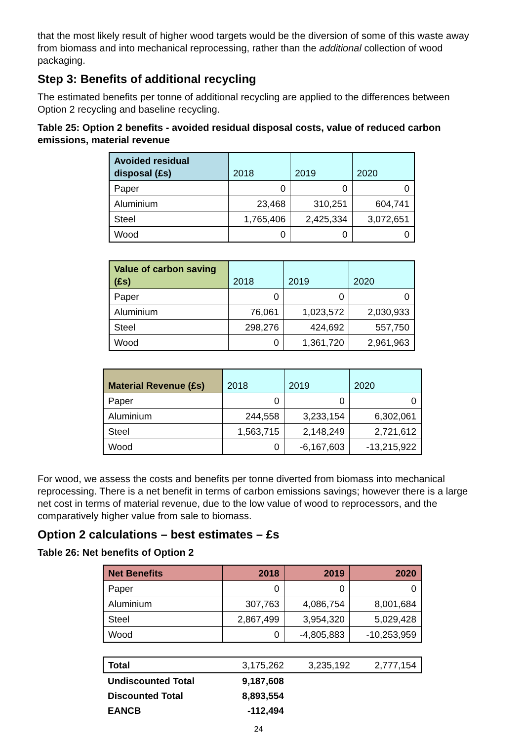that the most likely result of higher wood targets would be the diversion of some of this waste away from biomass and into mechanical reprocessing, rather than the additional collection of wood packaging.
Step 3: Benefits of additional recycling
The estimated benefits per tonne of additional recycling are applied to the differences between Option 2 recycling and baseline recycling.
Table 25: Option 2 benefits - avoided residual disposal costs, value of reduced carbon emissions, material revenue
| Avoided residual disposal (£s) | 2018 | 2019 | 2020 |
| Paper | 0 | 0 | 0 |
| Aluminium | 23,468 | 310,251 | 604,741 |
| Steel | 1,765,406 | 2,425,334 | 3,072,651 |
| Wood | 0 | 0 | 0 |
| Value of carbon saving (£s) | 2018 | 2019 | 2020 |
| Paper | 0 | 0 | 0 |
| Aluminium | 76,061 | 1,023,572 | 2,030,933 |
| Steel | 298,276 | 424,692 | 557,750 |
| Wood | 0 | 1,361,720 | 2,961,963 |
| Material Revenue (£s) | 2018 | 2019 | 2020 |
| Paper | 0 | 0 | 0 |
| Aluminium | 244,558 | 3,233,154 | 6,302,061 |
| Steel | 1,563,715 | 2,148,249 | 2,721,612 |
| Wood | 0 | -6,167,603 | -13,215,922 |
For wood, we assess the costs and benefits per tonne diverted from biomass into mechanical reprocessing. There is a net benefit in terms of carbon emissions savings; however there is a large net cost in terms of material revenue, due to the low value of wood to reprocessors, and the comparatively higher value from sale to biomass.
Option 2 calculations – best estimates – £s
Table 26: Net benefits of Option 2
| Net Benefits | 2018 | 2019 | 2020 |
| --- | --- | --- | --- |
| Paper | 0 | 0 | 0 |
| Aluminium | 307,763 | 4,086,754 | 8,001,684 |
| Steel | 2,867,499 | 3,954,320 | 5,029,428 |
| Wood | 0 | -4,805,883 | -10,253,959 |
| Total | 3,175,262 | 3,235,192 | 2,777,154 |
| Undiscounted Total | 9,187,608 | | |
| Discounted Total | 8,893,554 | | |
| EANCB | -112,494 | | |
24